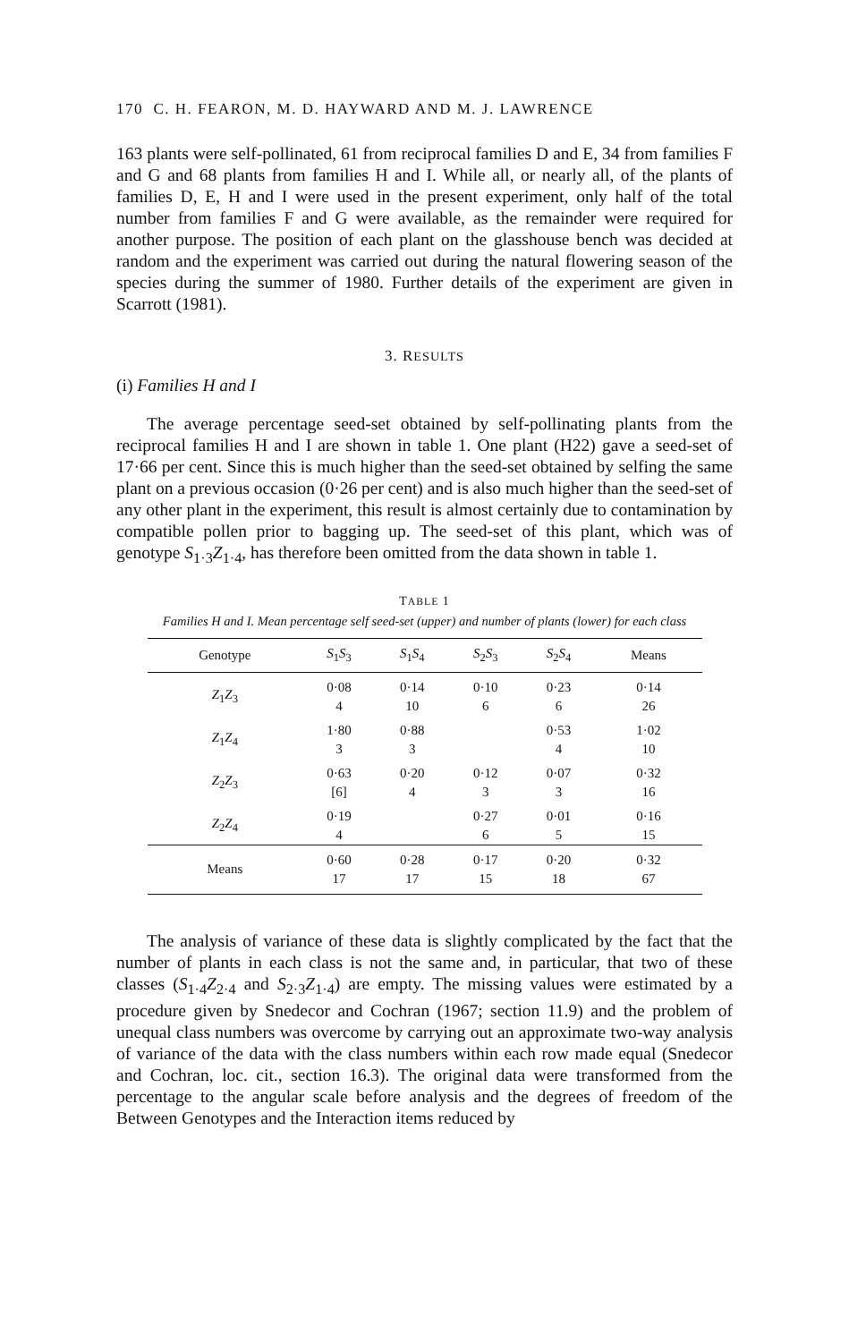170 C. H. FEARON, M. D. HAYWARD AND M. J. LAWRENCE
163 plants were self-pollinated, 61 from reciprocal families D and E, 34 from families F and G and 68 plants from families H and I. While all, or nearly all, of the plants of families D, E, H and I were used in the present experiment, only half of the total number from families F and G were available, as the remainder were required for another purpose. The position of each plant on the glasshouse bench was decided at random and the experiment was carried out during the natural flowering season of the species during the summer of 1980. Further details of the experiment are given in Scarrott (1981).
3. RESULTS
(i) Families H and I
The average percentage seed-set obtained by self-pollinating plants from the reciprocal families H and I are shown in table 1. One plant (H22) gave a seed-set of 17·66 per cent. Since this is much higher than the seed-set obtained by selfing the same plant on a previous occasion (0·26 per cent) and is also much higher than the seed-set of any other plant in the experiment, this result is almost certainly due to contamination by compatible pollen prior to bagging up. The seed-set of this plant, which was of genotype S<sub>1·3</sub>Z<sub>1·4</sub>, has therefore been omitted from the data shown in table 1.
TABLE 1
Families H and I. Mean percentage self seed-set (upper) and number of plants (lower) for each class
| Genotype | S<sub>1</sub> S<sub>3</sub> | S<sub>1</sub> S<sub>4</sub> | S<sub>2</sub> S<sub>3</sub> | S<sub>2</sub> S<sub>4</sub> | Means |
| --- | --- | --- | --- | --- | --- |
| Z<sub>1</sub> Z<sub>3</sub> | 0·08 | 0·14 | 0·10 | 0·23 | 0·14 |
| | 4 | 10 | 6 | 6 | 26 |
| Z<sub>1</sub> Z<sub>4</sub> | 1·80 | 0·88 | | 0·53 | 1·02 |
| | 3 | 3 | | 4 | 10 |
| Z<sub>2</sub> Z<sub>3</sub> | 0·63 | 0·20 | 0·12 | 0·07 | 0·32 |
| | [6] | 4 | 3 | 3 | 16 |
| Z<sub>2</sub> Z<sub>4</sub> | 0·19 | | 0·27 | 0·01 | 0·16 |
| | 4 | | 6 | 5 | 15 |
| Means | 0·60 17 | 0·28 17 | 0·17 15 | 0·20 18 | 0·32 67 |
The analysis of variance of these data is slightly complicated by the fact that the number of plants in each class is not the same and, in particular, that two of these classes (S<sub>1·4</sub>Z<sub>2·4</sub> and S<sub>2·3</sub>Z<sub>1·4</sub>) are empty. The missing values were estimated by a procedure given by Snedecor and Cochran (1967; section 11.9) and the problem of unequal class numbers was overcome by carrying out an approximate two-way analysis of variance of the data with the class numbers within each row made equal (Snedecor and Cochran, loc. cit., section 16.3). The original data were transformed from the percentage to the angular scale before analysis and the degrees of freedom of the Between Genotypes and the Interaction items reduced by